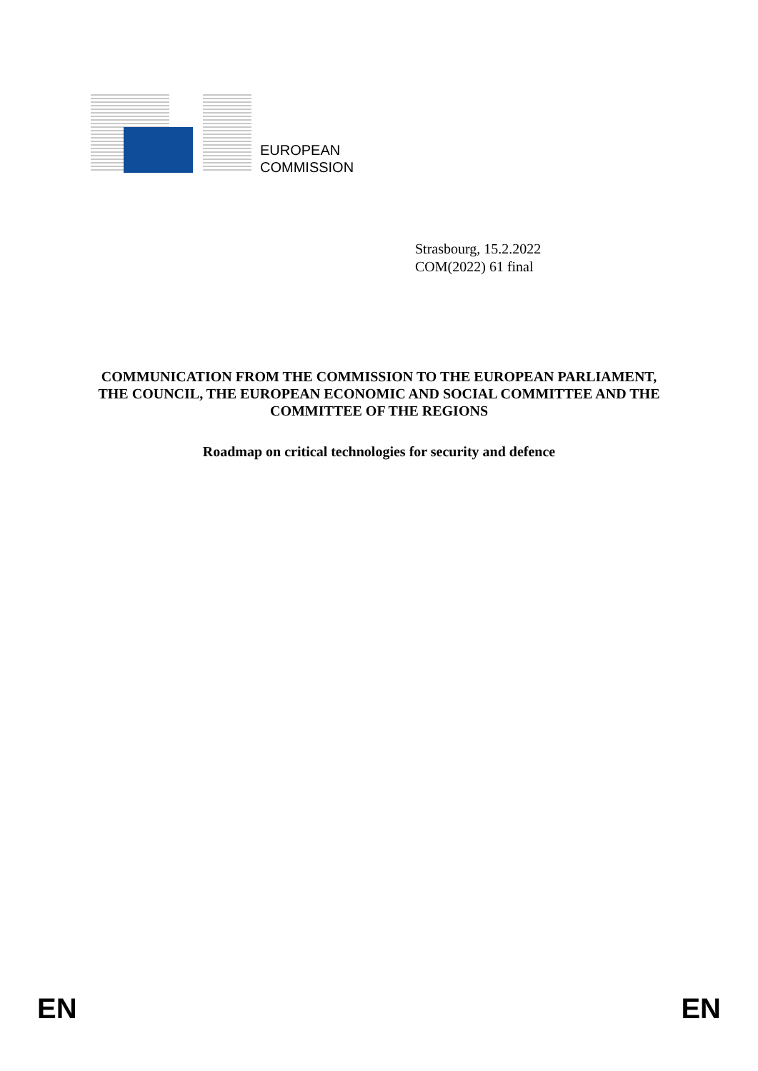EUROPEAN
COMMISSION
Strasbourg, 15.2.2022
COM(2022) 61 final
COMMUNICATION FROM THE COMMISSION TO THE EUROPEAN PARLIAMENT, THE COUNCIL, THE EUROPEAN ECONOMIC AND SOCIAL COMMITTEE AND THE COMMITTEE OF THE REGIONS
Roadmap on critical technologies for security and defence
EN EN